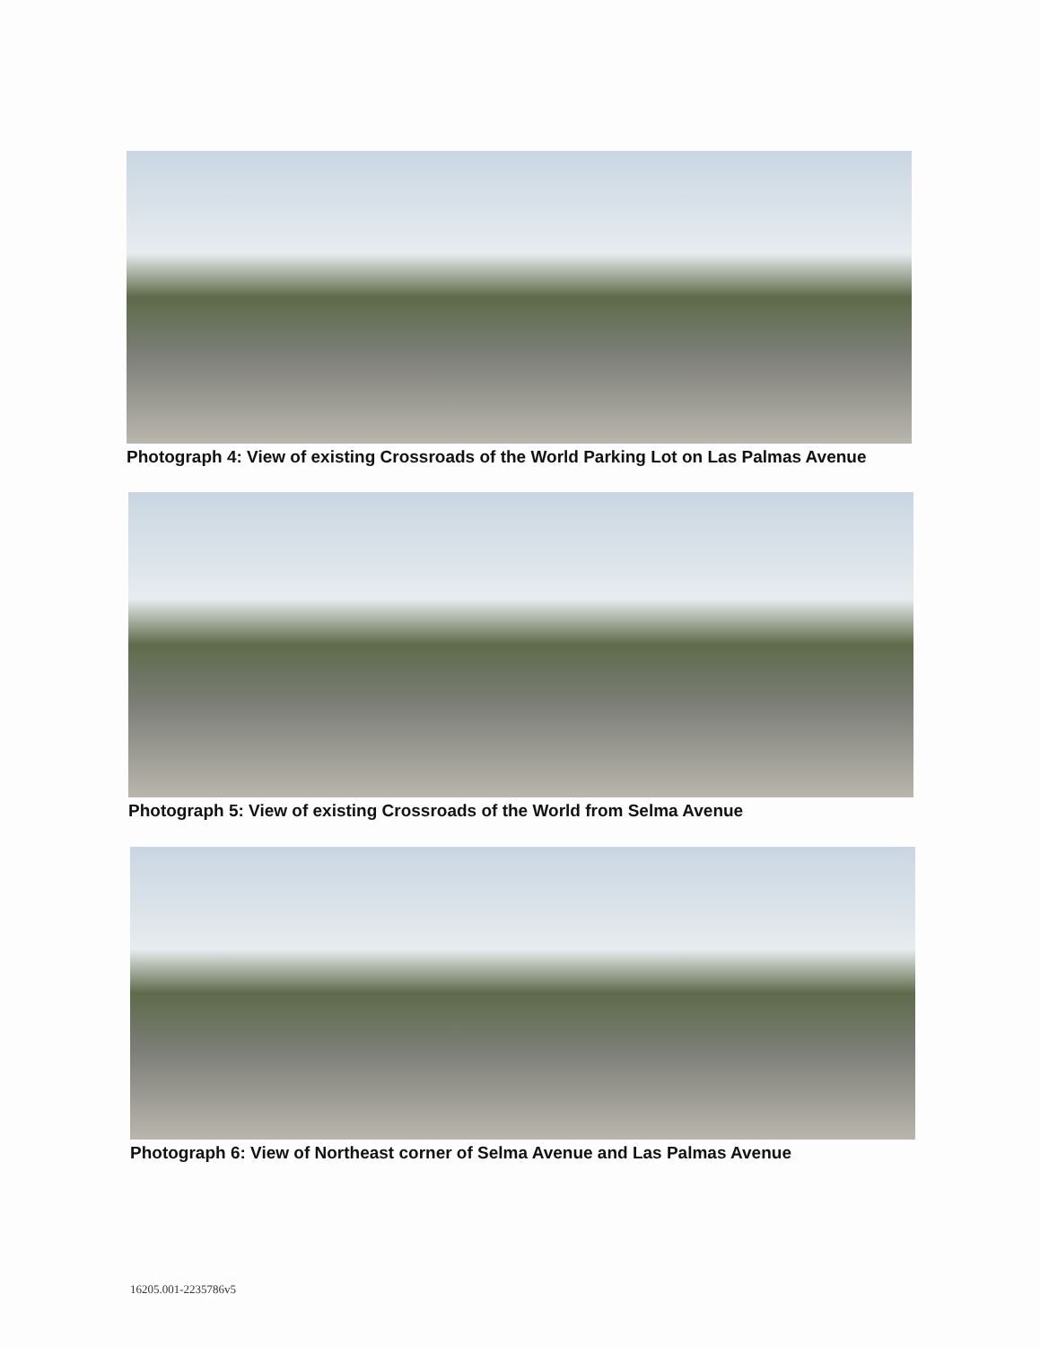Photograph 4: View of existing Crossroads of the World Parking Lot on Las Palmas Avenue
Photograph 5: View of existing Crossroads of the World from Selma Avenue
Photograph 6: View of Northeast corner of Selma Avenue and Las Palmas Avenue
16205.001-2235786v5